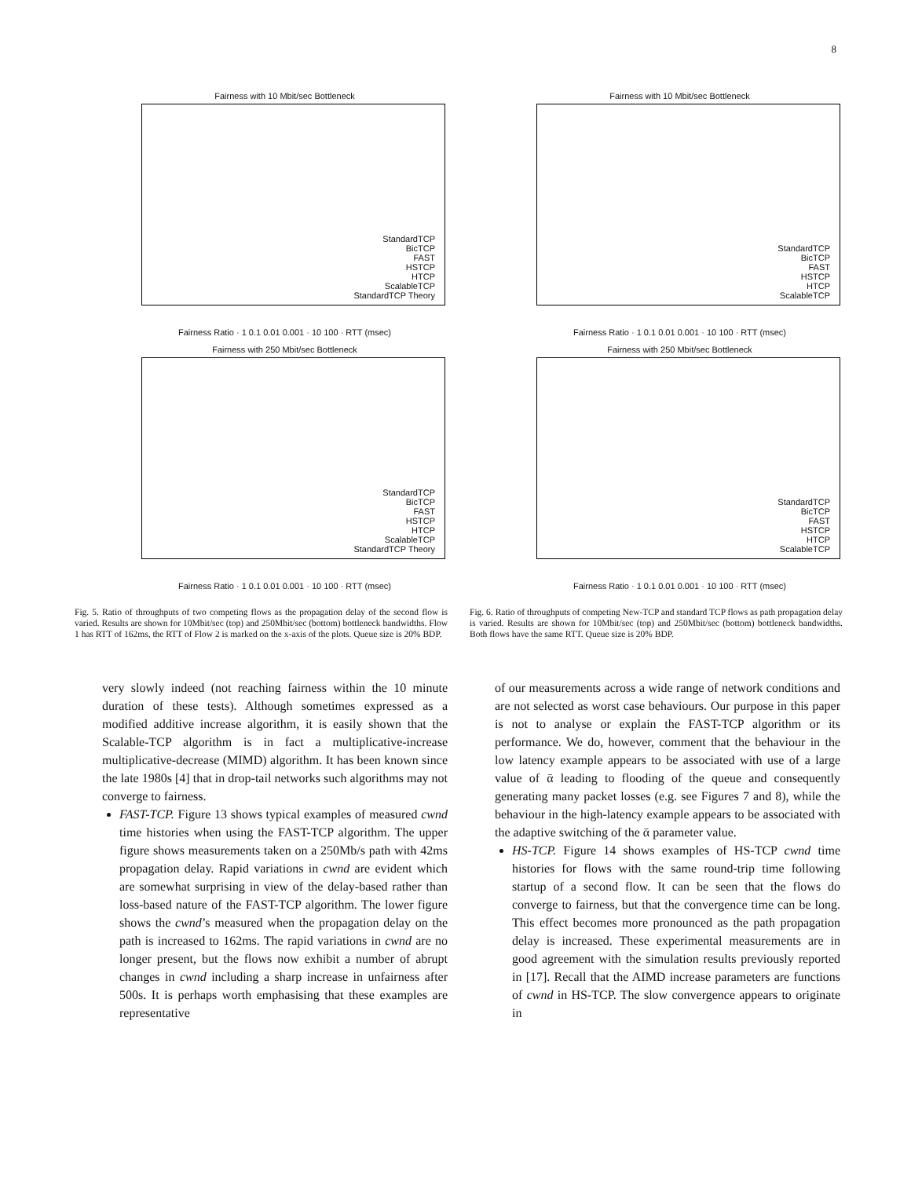8
Fairness with 10 Mbit/sec Bottleneck
StandardTCP
BicTCP
FAST
HSTCP
HTCP
ScalableTCP
StandardTCP Theory
Fairness Ratio · 1 0.1 0.01 0.001 · 10 100 · RTT (msec)
Fairness with 250 Mbit/sec Bottleneck
StandardTCP
BicTCP
FAST
HSTCP
HTCP
ScalableTCP
StandardTCP Theory
Fairness Ratio · 1 0.1 0.01 0.001 · 10 100 · RTT (msec)
Fig. 5. Ratio of throughputs of two competing flows as the propagation delay of the second flow is varied. Results are shown for 10Mbit/sec (top) and 250Mbit/sec (bottom) bottleneck bandwidths. Flow 1 has RTT of 162ms, the RTT of Flow 2 is marked on the x-axis of the plots. Queue size is 20% BDP.
Fairness with 10 Mbit/sec Bottleneck
StandardTCP
BicTCP
FAST
HSTCP
HTCP
ScalableTCP
Fairness Ratio · 1 0.1 0.01 0.001 · 10 100 · RTT (msec)
Fairness with 250 Mbit/sec Bottleneck
StandardTCP
BicTCP
FAST
HSTCP
HTCP
ScalableTCP
Fairness Ratio · 1 0.1 0.01 0.001 · 10 100 · RTT (msec)
Fig. 6. Ratio of throughputs of competing New-TCP and standard TCP flows as path propagation delay is varied. Results are shown for 10Mbit/sec (top) and 250Mbit/sec (bottom) bottleneck bandwidths. Both flows have the same RTT. Queue size is 20% BDP.
very slowly indeed (not reaching fairness within the 10 minute duration of these tests). Although sometimes expressed as a modified additive increase algorithm, it is easily shown that the Scalable-TCP algorithm is in fact a multiplicative-increase multiplicative-decrease (MIMD) algorithm. It has been known since the late 1980s [4] that in drop-tail networks such algorithms may not converge to fairness.
FAST-TCP. Figure 13 shows typical examples of measured cwnd time histories when using the FAST-TCP algorithm. The upper figure shows measurements taken on a 250Mb/s path with 42ms propagation delay. Rapid variations in cwnd are evident which are somewhat surprising in view of the delay-based rather than loss-based nature of the FAST-TCP algorithm. The lower figure shows the cwnd’s measured when the propagation delay on the path is increased to 162ms. The rapid variations in cwnd are no longer present, but the flows now exhibit a number of abrupt changes in cwnd including a sharp increase in unfairness after 500s. It is perhaps worth emphasising that these examples are representative
of our measurements across a wide range of network conditions and are not selected as worst case behaviours. Our purpose in this paper is not to analyse or explain the FAST-TCP algorithm or its performance. We do, however, comment that the behaviour in the low latency example appears to be associated with use of a large value of ᾱ leading to flooding of the queue and consequently generating many packet losses (e.g. see Figures 7 and 8), while the behaviour in the high-latency example appears to be associated with the adaptive switching of the ᾱ parameter value.
HS-TCP. Figure 14 shows examples of HS-TCP cwnd time histories for flows with the same round-trip time following startup of a second flow. It can be seen that the flows do converge to fairness, but that the convergence time can be long. This effect becomes more pronounced as the path propagation delay is increased. These experimental measurements are in good agreement with the simulation results previously reported in [17]. Recall that the AIMD increase parameters are functions of cwnd in HS-TCP. The slow convergence appears to originate in